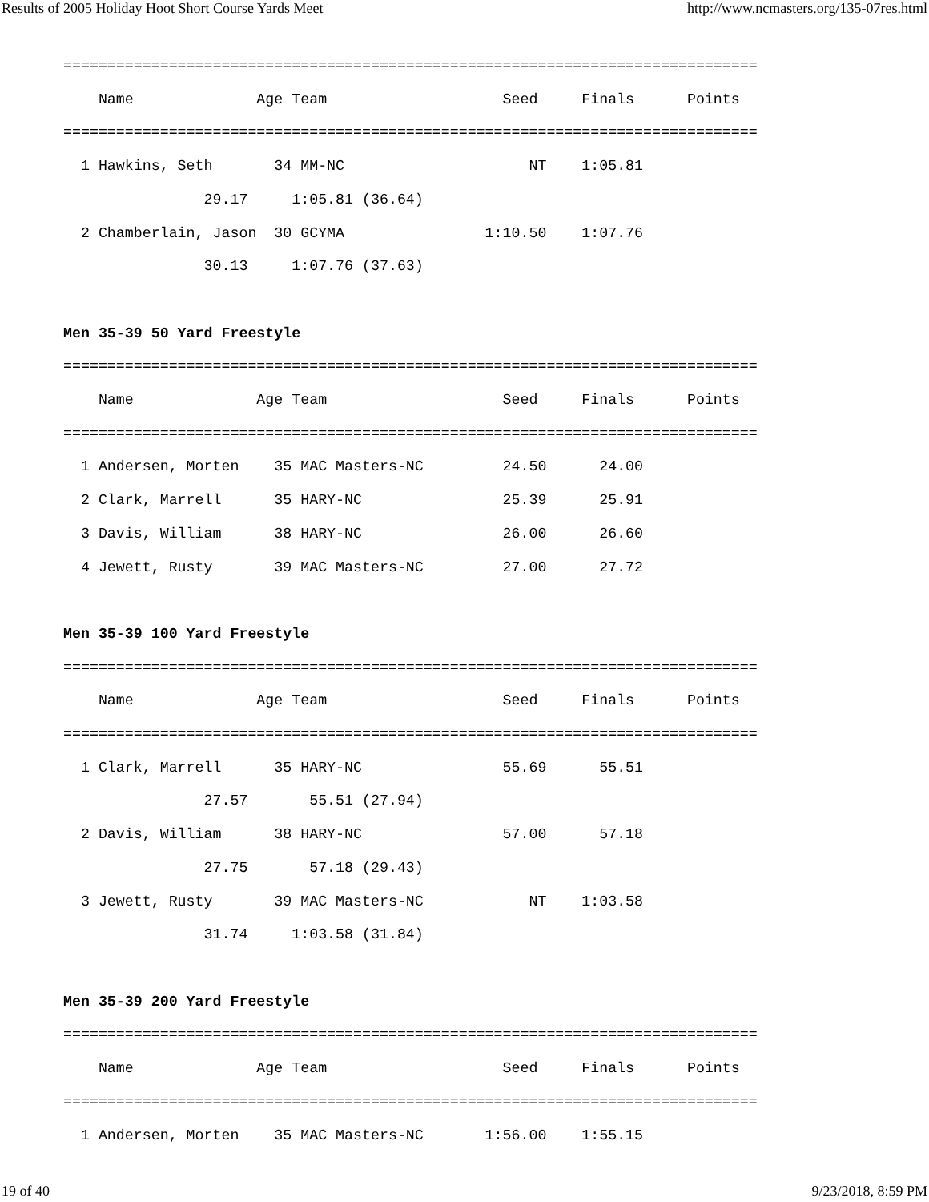Results of 2005 Holiday Hoot Short Course Yards Meet http://www.ncmasters.org/135-07res.html
===============================================================================
    Name              Age Team                    Seed     Finals      Points
===============================================================================
  1 Hawkins, Seth       34 MM-NC                     NT    1:05.81
                29.17     1:05.81 (36.64)
  2 Chamberlain, Jason  30 GCYMA                1:10.50    1:07.76
                30.13     1:07.76 (37.63)

Men 35-39 50 Yard Freestyle
===============================================================================
    Name              Age Team                    Seed     Finals      Points
===============================================================================
  1 Andersen, Morten    35 MAC Masters-NC         24.50      24.00
  2 Clark, Marrell      35 HARY-NC                25.39      25.91
  3 Davis, William      38 HARY-NC                26.00      26.60
  4 Jewett, Rusty       39 MAC Masters-NC         27.00      27.72

Men 35-39 100 Yard Freestyle
===============================================================================
    Name              Age Team                    Seed     Finals      Points
===============================================================================
  1 Clark, Marrell      35 HARY-NC                55.69      55.51
                27.57       55.51 (27.94)
  2 Davis, William      38 HARY-NC                57.00      57.18
                27.75       57.18 (29.43)
  3 Jewett, Rusty       39 MAC Masters-NC            NT    1:03.58
                31.74     1:03.58 (31.84)

Men 35-39 200 Yard Freestyle
===============================================================================
    Name              Age Team                    Seed     Finals      Points
===============================================================================
  1 Andersen, Morten    35 MAC Masters-NC       1:56.00    1:55.15
19 of 40 9/23/2018, 8:59 PM